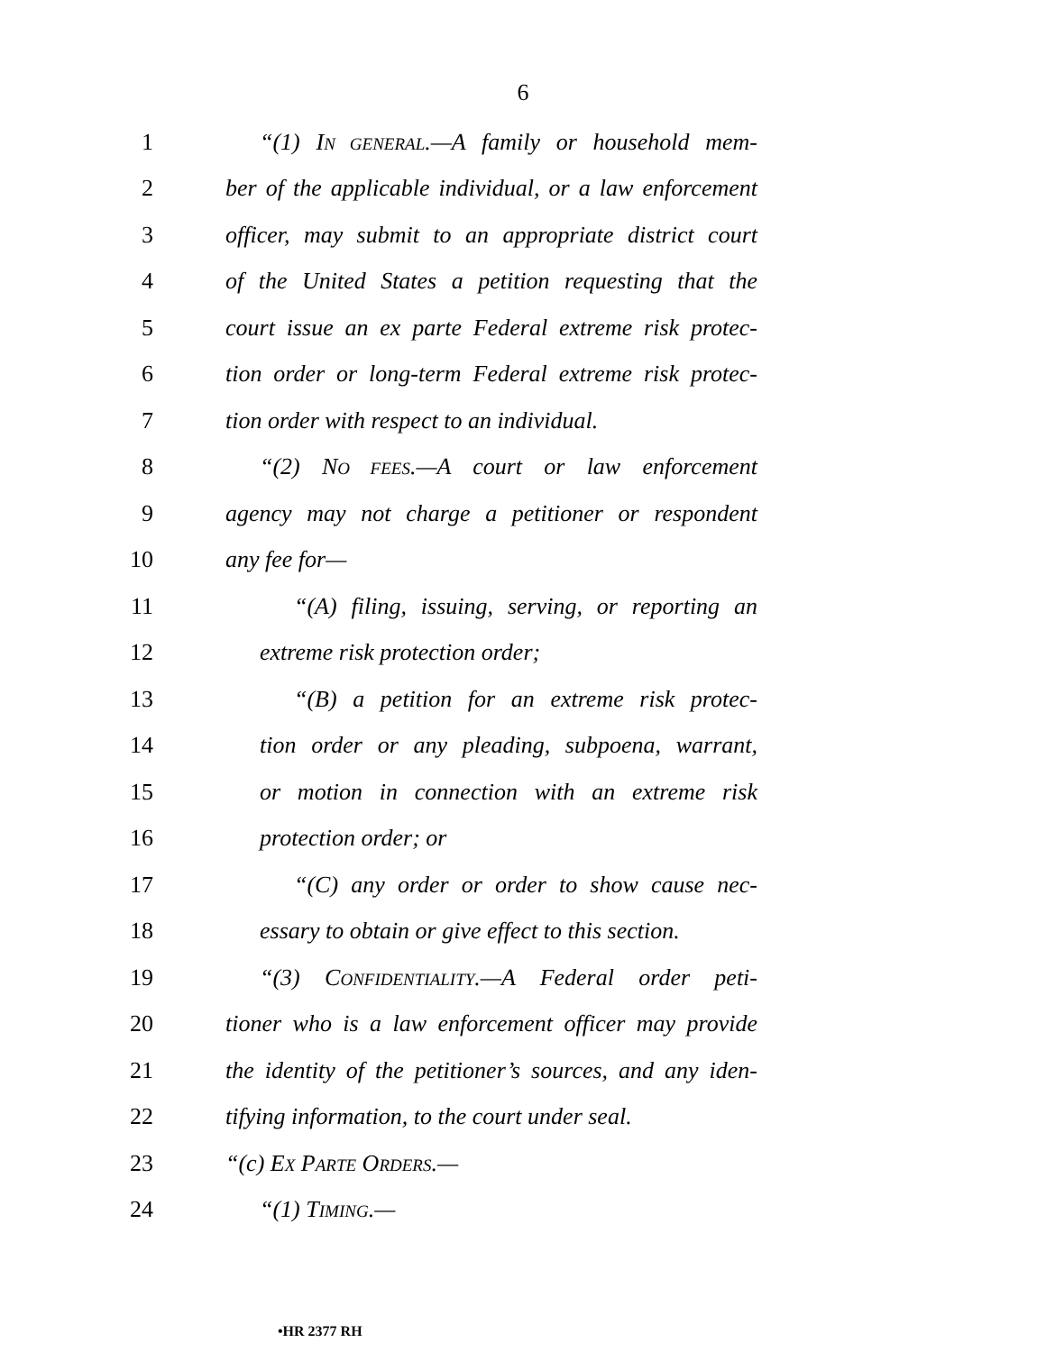6
1 “(1) IN GENERAL.—A family or household mem-
2 ber of the applicable individual, or a law enforcement
3 officer, may submit to an appropriate district court
4 of the United States a petition requesting that the
5 court issue an ex parte Federal extreme risk protec-
6 tion order or long-term Federal extreme risk protec-
7 tion order with respect to an individual.
8 “(2) NO FEES.—A court or law enforcement
9 agency may not charge a petitioner or respondent
10 any fee for—
11 “(A) filing, issuing, serving, or reporting an
12 extreme risk protection order;
13 “(B) a petition for an extreme risk protec-
14 tion order or any pleading, subpoena, warrant,
15 or motion in connection with an extreme risk
16 protection order; or
17 “(C) any order or order to show cause nec-
18 essary to obtain or give effect to this section.
19 “(3) CONFIDENTIALITY.—A Federal order peti-
20 tioner who is a law enforcement officer may provide
21 the identity of the petitioner’s sources, and any iden-
22 tifying information, to the court under seal.
23 “(c) EX PARTE ORDERS.—
24 “(1) TIMING.—
•HR 2377 RH